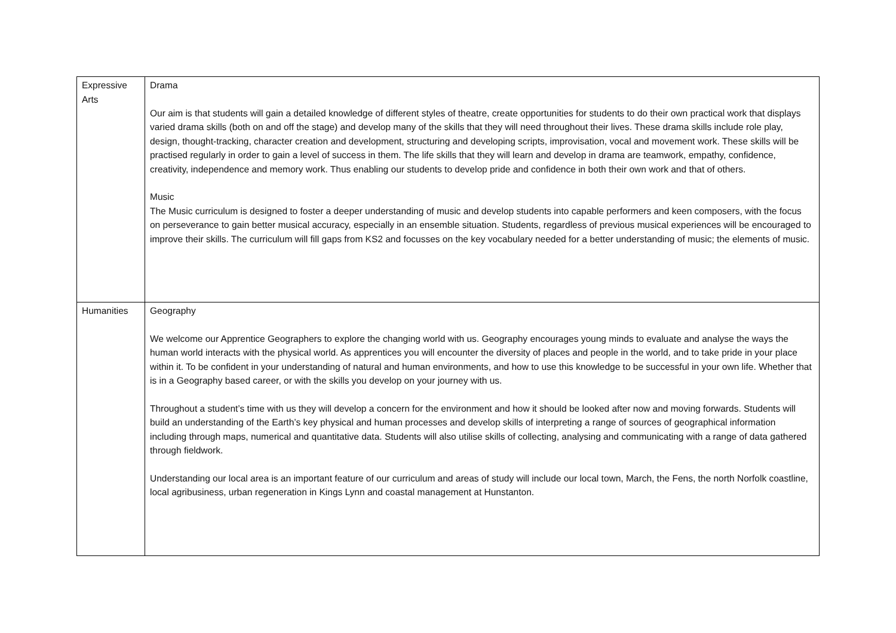| Expressive Arts | Drama Our aim is that students will gain a detailed knowledge of different styles of theatre, create opportunities for students to do their own practical work that displays varied drama skills (both on and off the stage) and develop many of the skills that they will need throughout their lives. These drama skills include role play, design, thought-tracking, character creation and development, structuring and developing scripts, improvisation, vocal and movement work. These skills will be practised regularly in order to gain a level of success in them. The life skills that they will learn and develop in drama are teamwork, empathy, confidence, creativity, independence and memory work. Thus enabling our students to develop pride and confidence in both their own work and that of others. Music The Music curriculum is designed to foster a deeper understanding of music and develop students into capable performers and keen composers, with the focus on perseverance to gain better musical accuracy, especially in an ensemble situation. Students, regardless of previous musical experiences will be encouraged to improve their skills. The curriculum will fill gaps from KS2 and focusses on the key vocabulary needed for a better understanding of music; the elements of music. |
| Humanities | Geography We welcome our Apprentice Geographers to explore the changing world with us. Geography encourages young minds to evaluate and analyse the ways the human world interacts with the physical world. As apprentices you will encounter the diversity of places and people in the world, and to take pride in your place within it. To be confident in your understanding of natural and human environments, and how to use this knowledge to be successful in your own life. Whether that is in a Geography based career, or with the skills you develop on your journey with us. Throughout a student’s time with us they will develop a concern for the environment and how it should be looked after now and moving forwards. Students will build an understanding of the Earth’s key physical and human processes and develop skills of interpreting a range of sources of geographical information including through maps, numerical and quantitative data. Students will also utilise skills of collecting, analysing and communicating with a range of data gathered through fieldwork. Understanding our local area is an important feature of our curriculum and areas of study will include our local town, March, the Fens, the north Norfolk coastline, local agribusiness, urban regeneration in Kings Lynn and coastal management at Hunstanton. |